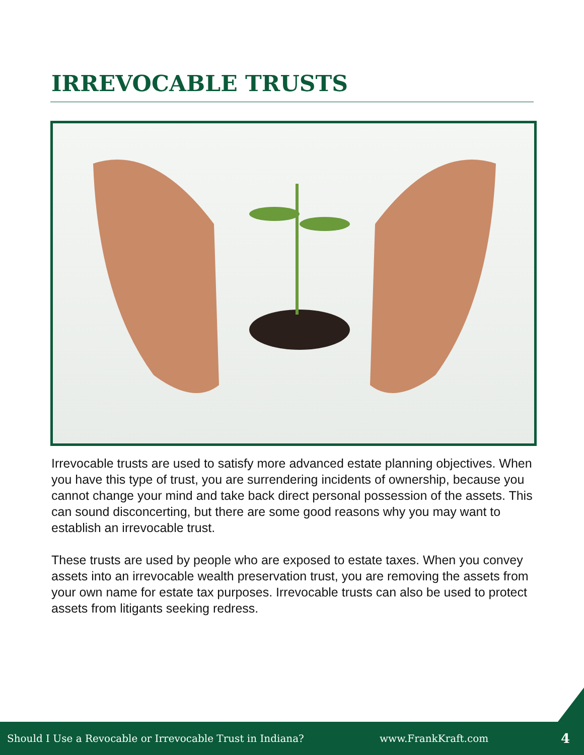IRREVOCABLE TRUSTS
Irrevocable trusts are used to satisfy more advanced estate planning objectives. When you have this type of trust, you are surrendering incidents of ownership, because you cannot change your mind and take back direct personal possession of the assets. This can sound disconcerting, but there are some good reasons why you may want to establish an irrevocable trust.
These trusts are used by people who are exposed to estate taxes. When you convey assets into an irrevocable wealth preservation trust, you are removing the assets from your own name for estate tax purposes. Irrevocable trusts can also be used to protect assets from litigants seeking redress.
Should I Use a Revocable or Irrevocable Trust in Indiana? www.FrankKraft.com 4